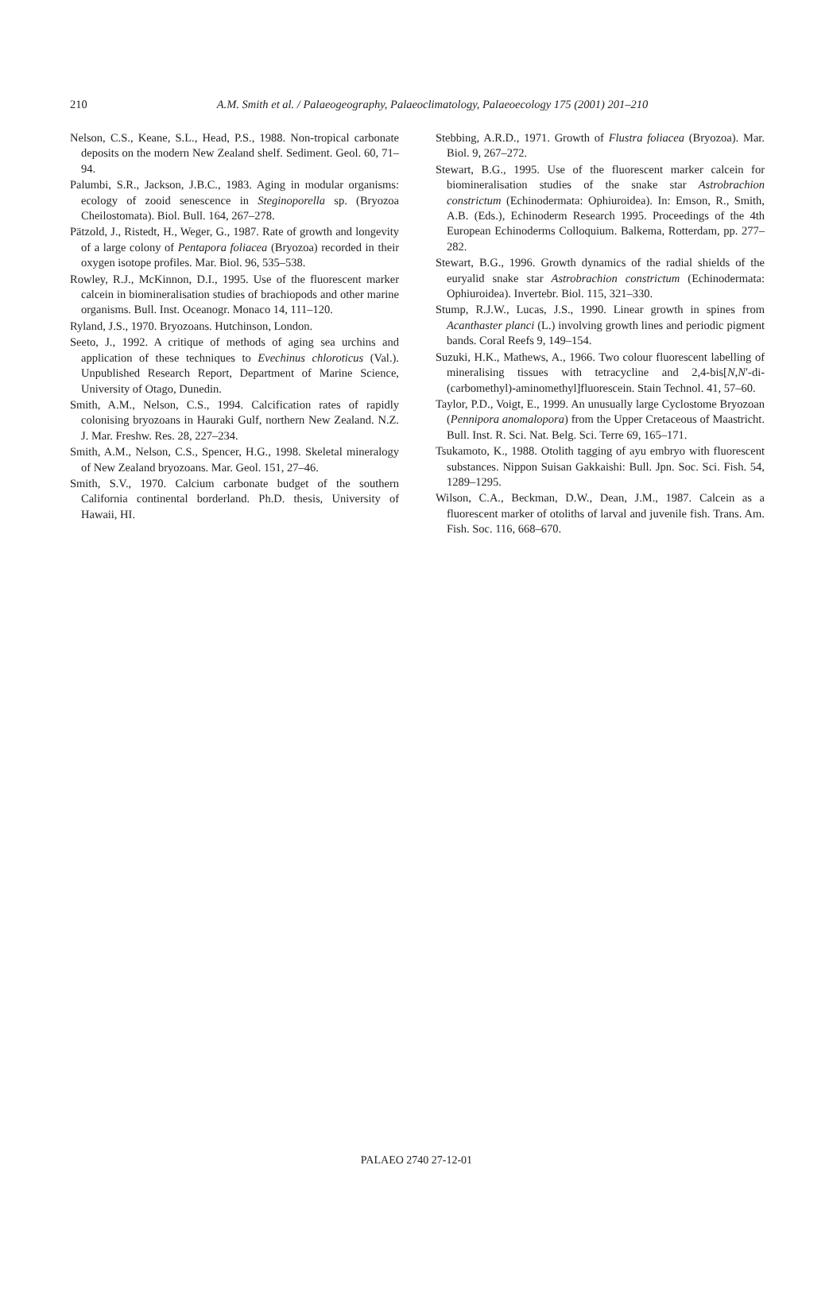210
A.M. Smith et al. / Palaeogeography, Palaeoclimatology, Palaeoecology 175 (2001) 201–210
Nelson, C.S., Keane, S.L., Head, P.S., 1988. Non-tropical carbonate deposits on the modern New Zealand shelf. Sediment. Geol. 60, 71–94.
Palumbi, S.R., Jackson, J.B.C., 1983. Aging in modular organisms: ecology of zooid senescence in Steginoporella sp. (Bryozoa Cheilostomata). Biol. Bull. 164, 267–278.
Pätzold, J., Ristedt, H., Weger, G., 1987. Rate of growth and longevity of a large colony of Pentapora foliacea (Bryozoa) recorded in their oxygen isotope profiles. Mar. Biol. 96, 535–538.
Rowley, R.J., McKinnon, D.I., 1995. Use of the fluorescent marker calcein in biomineralisation studies of brachiopods and other marine organisms. Bull. Inst. Oceanogr. Monaco 14, 111–120.
Ryland, J.S., 1970. Bryozoans. Hutchinson, London.
Seeto, J., 1992. A critique of methods of aging sea urchins and application of these techniques to Evechinus chloroticus (Val.). Unpublished Research Report, Department of Marine Science, University of Otago, Dunedin.
Smith, A.M., Nelson, C.S., 1994. Calcification rates of rapidly colonising bryozoans in Hauraki Gulf, northern New Zealand. N.Z. J. Mar. Freshw. Res. 28, 227–234.
Smith, A.M., Nelson, C.S., Spencer, H.G., 1998. Skeletal mineralogy of New Zealand bryozoans. Mar. Geol. 151, 27–46.
Smith, S.V., 1970. Calcium carbonate budget of the southern California continental borderland. Ph.D. thesis, University of Hawaii, HI.
Stebbing, A.R.D., 1971. Growth of Flustra foliacea (Bryozoa). Mar. Biol. 9, 267–272.
Stewart, B.G., 1995. Use of the fluorescent marker calcein for biomineralisation studies of the snake star Astrobrachion constrictum (Echinodermata: Ophiuroidea). In: Emson, R., Smith, A.B. (Eds.), Echinoderm Research 1995. Proceedings of the 4th European Echinoderms Colloquium. Balkema, Rotterdam, pp. 277–282.
Stewart, B.G., 1996. Growth dynamics of the radial shields of the euryalid snake star Astrobrachion constrictum (Echinodermata: Ophiuroidea). Invertebr. Biol. 115, 321–330.
Stump, R.J.W., Lucas, J.S., 1990. Linear growth in spines from Acanthaster planci (L.) involving growth lines and periodic pigment bands. Coral Reefs 9, 149–154.
Suzuki, H.K., Mathews, A., 1966. Two colour fluorescent labelling of mineralising tissues with tetracycline and 2,4-bis[N,N′-di-(carbomethyl)-aminomethyl]fluorescein. Stain Technol. 41, 57–60.
Taylor, P.D., Voigt, E., 1999. An unusually large Cyclostome Bryozoan (Pennipora anomalopora) from the Upper Cretaceous of Maastricht. Bull. Inst. R. Sci. Nat. Belg. Sci. Terre 69, 165–171.
Tsukamoto, K., 1988. Otolith tagging of ayu embryo with fluorescent substances. Nippon Suisan Gakkaishi: Bull. Jpn. Soc. Sci. Fish. 54, 1289–1295.
Wilson, C.A., Beckman, D.W., Dean, J.M., 1987. Calcein as a fluorescent marker of otoliths of larval and juvenile fish. Trans. Am. Fish. Soc. 116, 668–670.
PALAEO 2740 27-12-01